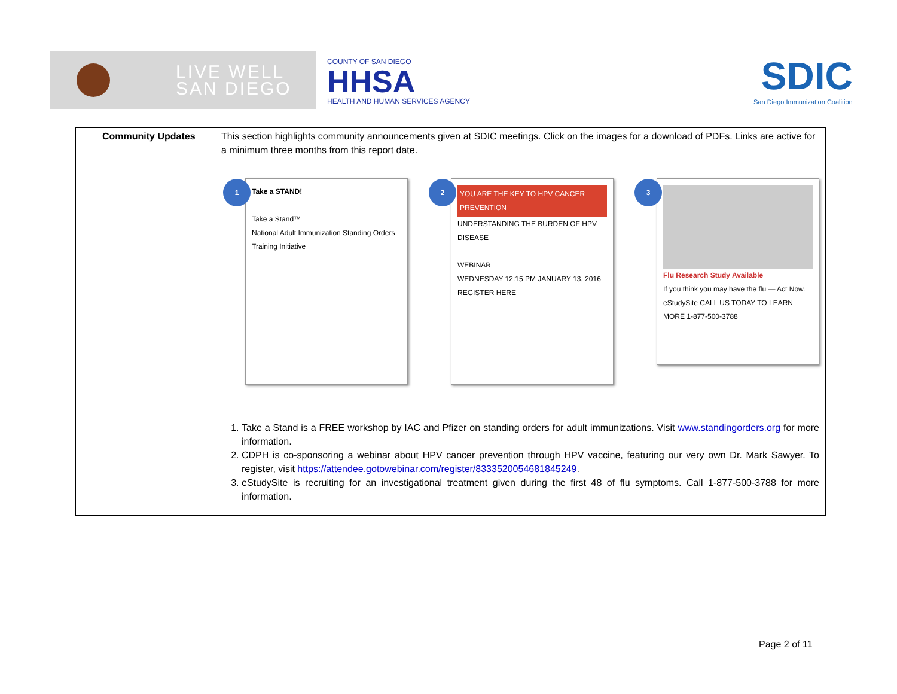LIVE WELL
SAN DIEGO
COUNTY OF SAN DIEGO
HHSA
HEALTH AND HUMAN SERVICES AGENCY
SDIC
San Diego Immunization Coalition
| Community Updates | This section highlights community announcements given at SDIC meetings. Click on the images for a download of PDFs. Links are active for a minimum three months from this report date. 1 Take a STAND! Take a Stand™ National Adult Immunization Standing Orders Training Initiative 2 YOU ARE THE KEY TO HPV CANCER PREVENTION UNDERSTANDING THE BURDEN OF HPV DISEASE WEBINAR WEDNESDAY 12:15 PM JANUARY 13, 2016 REGISTER HERE 3 Flu Research Study Available If you think you may have the flu — Act Now. eStudySite CALL US TODAY TO LEARN MORE 1-877-500-3788 1. Take a Stand is a FREE workshop by IAC and Pfizer on standing orders for adult immunizations. Visit www.standingorders.org for more information. 2. CDPH is co-sponsoring a webinar about HPV cancer prevention through HPV vaccine, featuring our very own Dr. Mark Sawyer. To register, visit https://attendee.gotowebinar.com/register/8333520054681845249 . 3. eStudySite is recruiting for an investigational treatment given during the first 48 of flu symptoms. Call 1-877-500-3788 for more information. |
Page 2 of 11